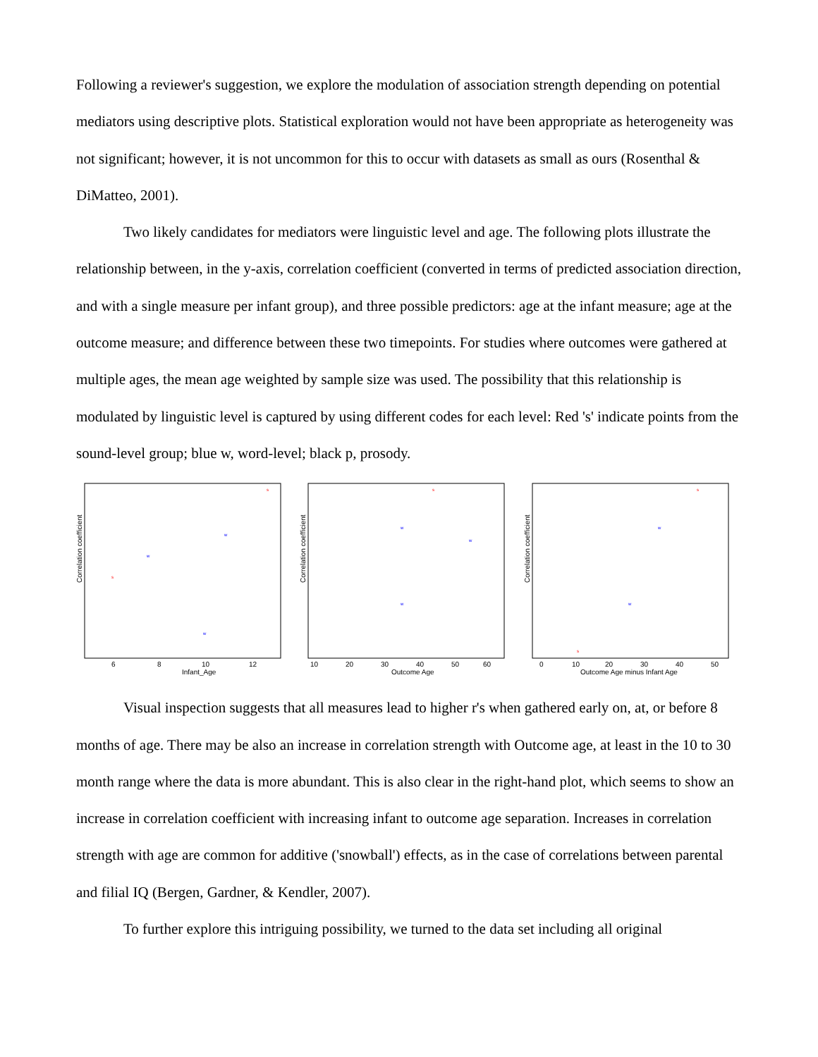Following a reviewer's suggestion, we explore the modulation of association strength depending on potential mediators using descriptive plots. Statistical exploration would not have been appropriate as heterogeneity was not significant; however, it is not uncommon for this to occur with datasets as small as ours (Rosenthal & DiMatteo, 2001).
Two likely candidates for mediators were linguistic level and age. The following plots illustrate the relationship between, in the y-axis, correlation coefficient (converted in terms of predicted association direction, and with a single measure per infant group), and three possible predictors: age at the infant measure; age at the outcome measure; and difference between these two timepoints. For studies where outcomes were gathered at multiple ages, the mean age weighted by sample size was used. The possibility that this relationship is modulated by linguistic level is captured by using different codes for each level: Red 's' indicate points from the sound-level group; blue w, word-level; black p, prosody.
Infant_Age
6
8
10
12
Correlation coefficient
s
w
w
s
w
Outcome Age
10
20
30
40
50
60
Correlation coefficient
s
w
w
w
Outcome Age minus Infant Age
0
10
20
30
40
50
Correlation coefficient
s
w
w
s
Visual inspection suggests that all measures lead to higher r's when gathered early on, at, or before 8 months of age. There may be also an increase in correlation strength with Outcome age, at least in the 10 to 30 month range where the data is more abundant. This is also clear in the right-hand plot, which seems to show an increase in correlation coefficient with increasing infant to outcome age separation. Increases in correlation strength with age are common for additive ('snowball') effects, as in the case of correlations between parental and filial IQ (Bergen, Gardner, & Kendler, 2007).
To further explore this intriguing possibility, we turned to the data set including all original